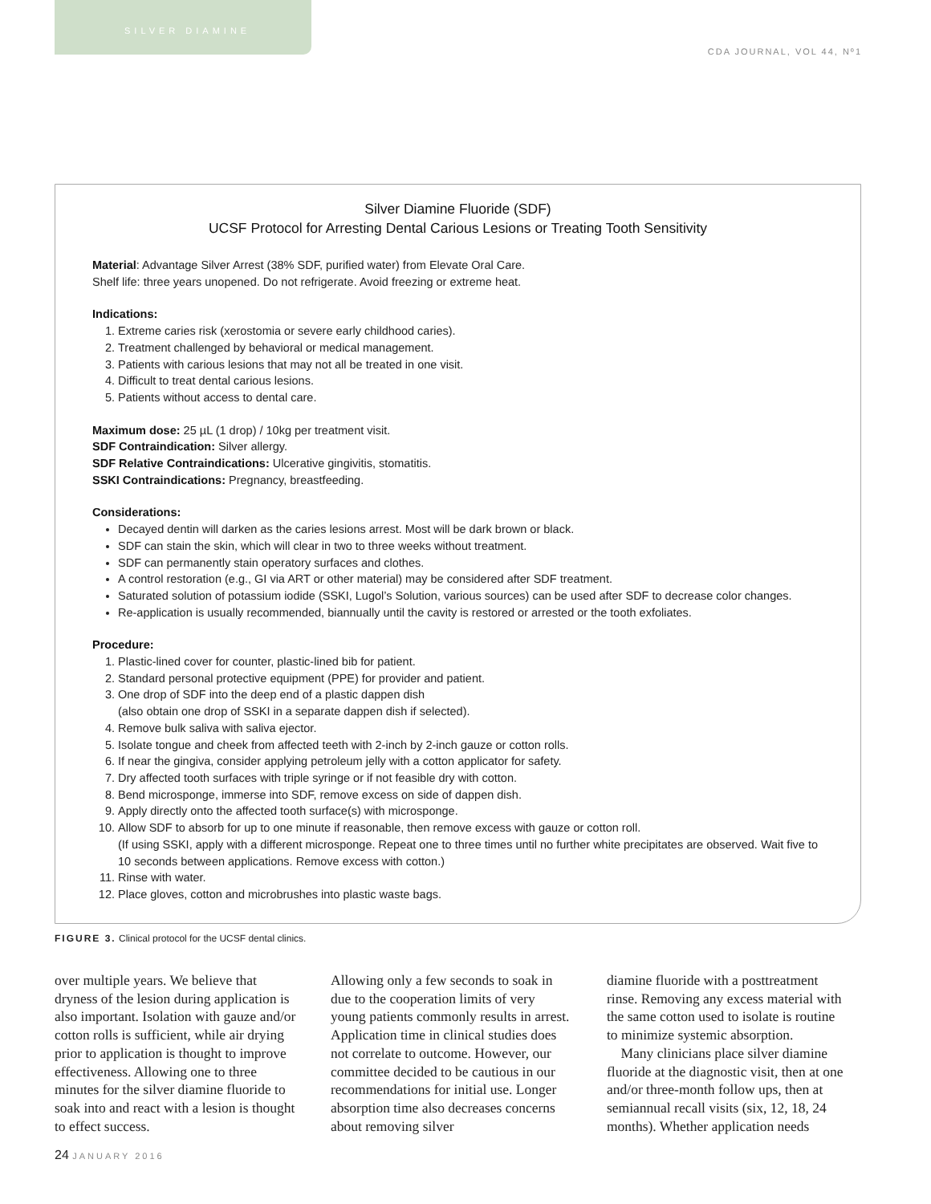SILVER DIAMINE
CDA JOURNAL, VOL 44, Nº1
Silver Diamine Fluoride (SDF)
UCSF Protocol for Arresting Dental Carious Lesions or Treating Tooth Sensitivity
Material: Advantage Silver Arrest (38% SDF, purified water) from Elevate Oral Care.
Shelf life: three years unopened. Do not refrigerate. Avoid freezing or extreme heat.
Indications:
1. Extreme caries risk (xerostomia or severe early childhood caries).
2. Treatment challenged by behavioral or medical management.
3. Patients with carious lesions that may not all be treated in one visit.
4. Difficult to treat dental carious lesions.
5. Patients without access to dental care.
Maximum dose: 25 µL (1 drop) / 10kg per treatment visit.
SDF Contraindication: Silver allergy.
SDF Relative Contraindications: Ulcerative gingivitis, stomatitis.
SSKI Contraindications: Pregnancy, breastfeeding.
Considerations:
Decayed dentin will darken as the caries lesions arrest. Most will be dark brown or black.
SDF can stain the skin, which will clear in two to three weeks without treatment.
SDF can permanently stain operatory surfaces and clothes.
A control restoration (e.g., GI via ART or other material) may be considered after SDF treatment.
Saturated solution of potassium iodide (SSKI, Lugol’s Solution, various sources) can be used after SDF to decrease color changes.
Re-application is usually recommended, biannually until the cavity is restored or arrested or the tooth exfoliates.
Procedure:
1. Plastic-lined cover for counter, plastic-lined bib for patient.
2. Standard personal protective equipment (PPE) for provider and patient.
3. One drop of SDF into the deep end of a plastic dappen dish
(also obtain one drop of SSKI in a separate dappen dish if selected).
4. Remove bulk saliva with saliva ejector.
5. Isolate tongue and cheek from affected teeth with 2-inch by 2-inch gauze or cotton rolls.
6. If near the gingiva, consider applying petroleum jelly with a cotton applicator for safety.
7. Dry affected tooth surfaces with triple syringe or if not feasible dry with cotton.
8. Bend microsponge, immerse into SDF, remove excess on side of dappen dish.
9. Apply directly onto the affected tooth surface(s) with microsponge.
10. Allow SDF to absorb for up to one minute if reasonable, then remove excess with gauze or cotton roll.
(If using SSKI, apply with a different microsponge. Repeat one to three times until no further white precipitates are observed. Wait five to 10 seconds between applications. Remove excess with cotton.)
11. Rinse with water.
12. Place gloves, cotton and microbrushes into plastic waste bags.
FIGURE 3. Clinical protocol for the UCSF dental clinics.
over multiple years. We believe that dryness of the lesion during application is also important. Isolation with gauze and/or cotton rolls is sufficient, while air drying prior to application is thought to improve effectiveness. Allowing one to three minutes for the silver diamine fluoride to soak into and react with a lesion is thought to effect success.
Allowing only a few seconds to soak in due to the cooperation limits of very young patients commonly results in arrest. Application time in clinical studies does not correlate to outcome. However, our committee decided to be cautious in our recommendations for initial use. Longer absorption time also decreases concerns about removing silver
diamine fluoride with a posttreatment rinse. Removing any excess material with the same cotton used to isolate is routine to minimize systemic absorption.
Many clinicians place silver diamine fluoride at the diagnostic visit, then at one and/or three-month follow ups, then at semiannual recall visits (six, 12, 18, 24 months). Whether application needs
24 JANUARY 2016